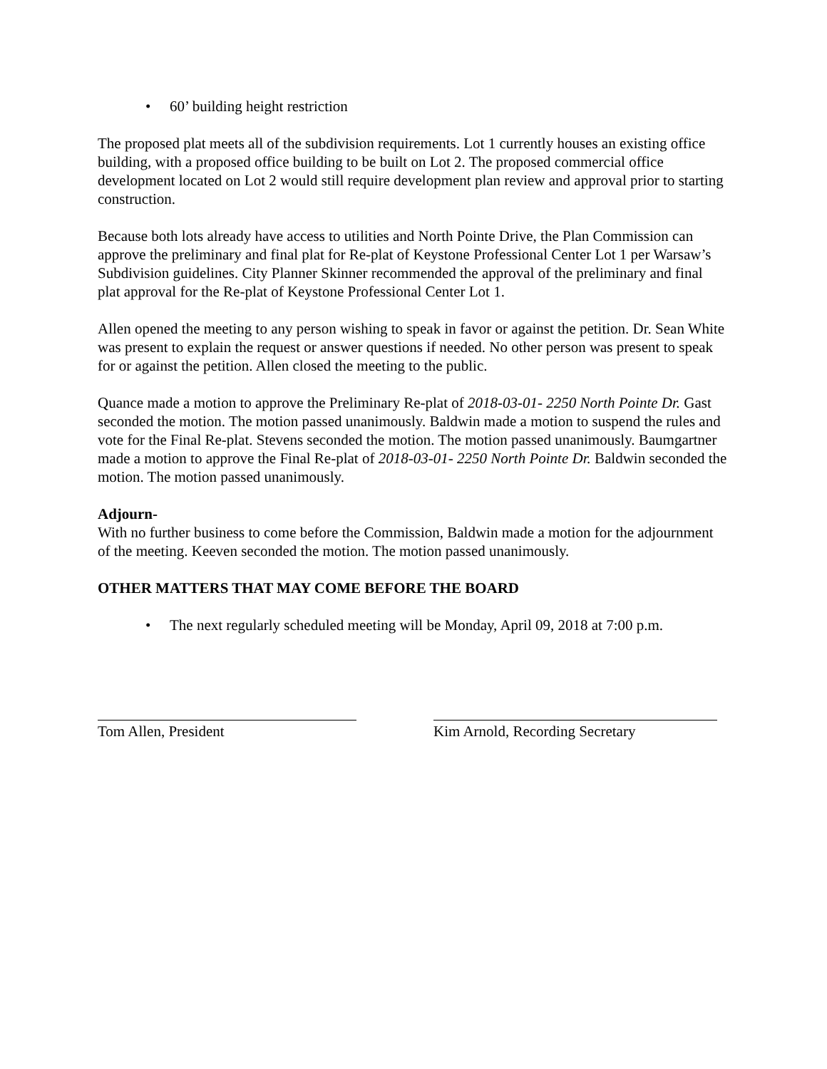• 60’ building height restriction
The proposed plat meets all of the subdivision requirements. Lot 1 currently houses an existing office building, with a proposed office building to be built on Lot 2. The proposed commercial office development located on Lot 2 would still require development plan review and approval prior to starting construction.
Because both lots already have access to utilities and North Pointe Drive, the Plan Commission can approve the preliminary and final plat for Re-plat of Keystone Professional Center Lot 1 per Warsaw’s Subdivision guidelines. City Planner Skinner recommended the approval of the preliminary and final plat approval for the Re-plat of Keystone Professional Center Lot 1.
Allen opened the meeting to any person wishing to speak in favor or against the petition. Dr. Sean White was present to explain the request or answer questions if needed. No other person was present to speak for or against the petition. Allen closed the meeting to the public.
Quance made a motion to approve the Preliminary Re-plat of 2018-03-01- 2250 North Pointe Dr. Gast seconded the motion. The motion passed unanimously. Baldwin made a motion to suspend the rules and vote for the Final Re-plat. Stevens seconded the motion. The motion passed unanimously. Baumgartner made a motion to approve the Final Re-plat of 2018-03-01- 2250 North Pointe Dr. Baldwin seconded the motion. The motion passed unanimously.
Adjourn-
With no further business to come before the Commission, Baldwin made a motion for the adjournment of the meeting. Keeven seconded the motion. The motion passed unanimously.
OTHER MATTERS THAT MAY COME BEFORE THE BOARD
• The next regularly scheduled meeting will be Monday, April 09, 2018 at 7:00 p.m.
Tom Allen, President Kim Arnold, Recording Secretary